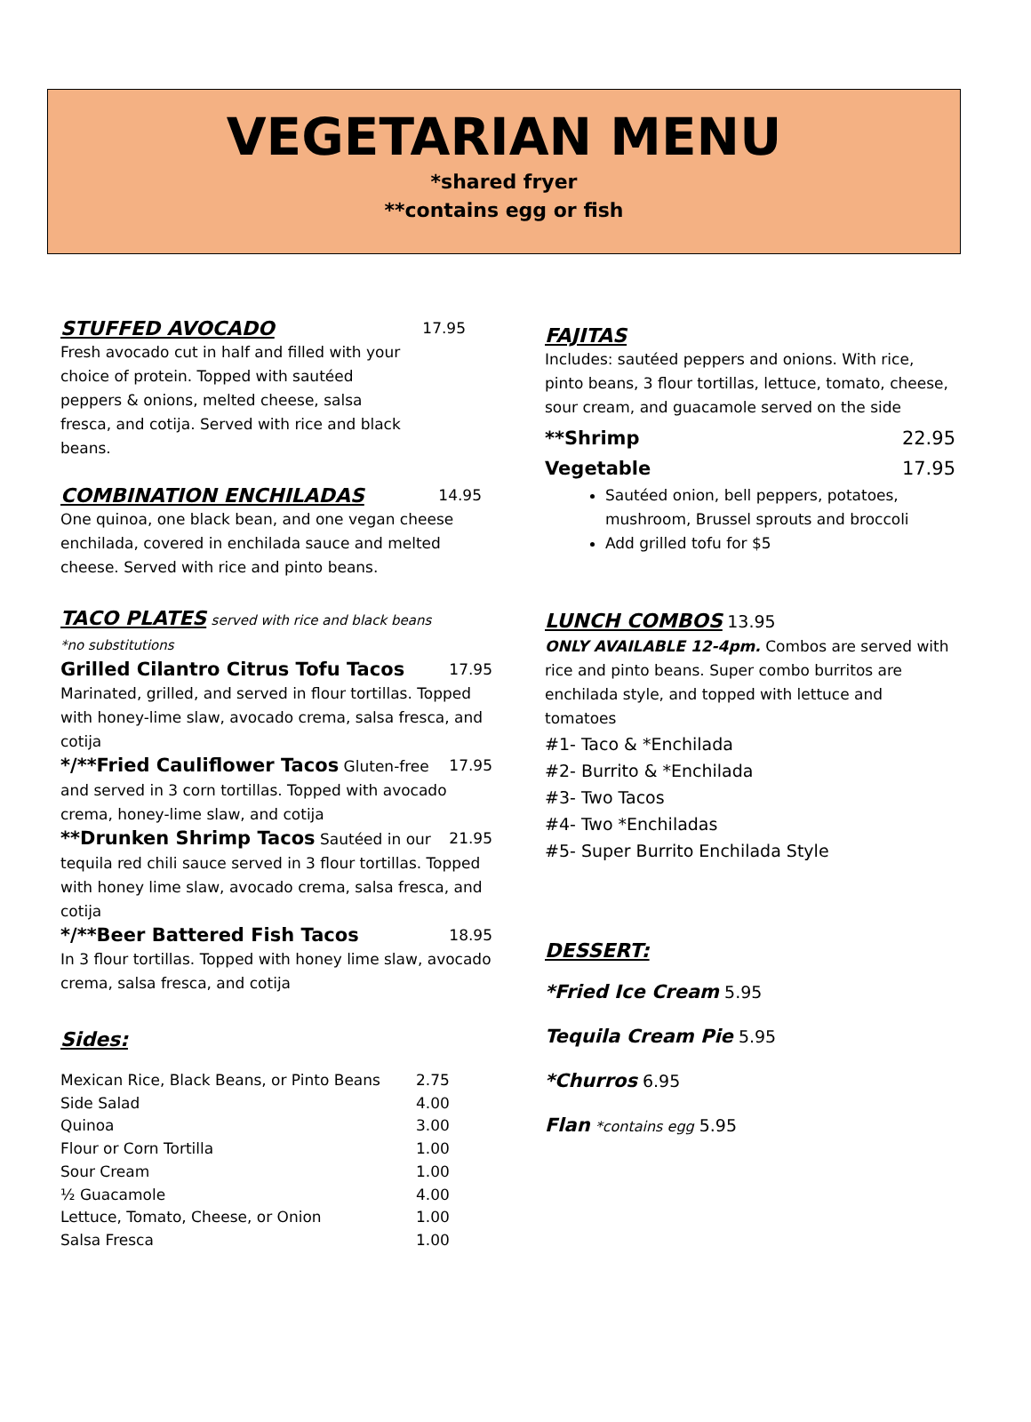VEGETARIAN MENU
*shared fryer
**contains egg or fish
STUFFED AVOCADO 17.95
Fresh avocado cut in half and filled with your choice of protein. Topped with sautéed peppers & onions, melted cheese, salsa fresca, and cotija. Served with rice and black beans.
COMBINATION ENCHILADAS 14.95
One quinoa, one black bean, and one vegan cheese enchilada, covered in enchilada sauce and melted cheese. Served with rice and pinto beans.
TACO PLATES served with rice and black beans
*no substitutions
Grilled Cilantro Citrus Tofu Tacos 17.95
Marinated, grilled, and served in flour tortillas. Topped with honey-lime slaw, avocado crema, salsa fresca, and cotija
*/**Fried Cauliflower Tacos Gluten-free 17.95
and served in 3 corn tortillas. Topped with avocado crema, honey-lime slaw, and cotija
**Drunken Shrimp Tacos Sautéed in our 21.95
tequila red chili sauce served in 3 flour tortillas. Topped with honey lime slaw, avocado crema, salsa fresca, and cotija
*/**Beer Battered Fish Tacos 18.95
In 3 flour tortillas. Topped with honey lime slaw, avocado crema, salsa fresca, and cotija
Sides:
| Mexican Rice, Black Beans, or Pinto Beans | 2.75 |
| Side Salad | 4.00 |
| Quinoa | 3.00 |
| Flour or Corn Tortilla | 1.00 |
| Sour Cream | 1.00 |
| ½ Guacamole | 4.00 |
| Lettuce, Tomato, Cheese, or Onion | 1.00 |
| Salsa Fresca | 1.00 |
FAJITAS
Includes: sautéed peppers and onions. With rice, pinto beans, 3 flour tortillas, lettuce, tomato, cheese, sour cream, and guacamole served on the side
**Shrimp 22.95
Vegetable 17.95
Sautéed onion, bell peppers, potatoes, mushroom, Brussel sprouts and broccoli
Add grilled tofu for $5
LUNCH COMBOS 13.95
ONLY AVAILABLE 12-4pm. Combos are served with rice and pinto beans. Super combo burritos are enchilada style, and topped with lettuce and tomatoes
#1- Taco & *Enchilada
#2- Burrito & *Enchilada
#3- Two Tacos
#4- Two *Enchiladas
#5- Super Burrito Enchilada Style
DESSERT:
*Fried Ice Cream 5.95
Tequila Cream Pie 5.95
*Churros 6.95
Flan *contains egg 5.95